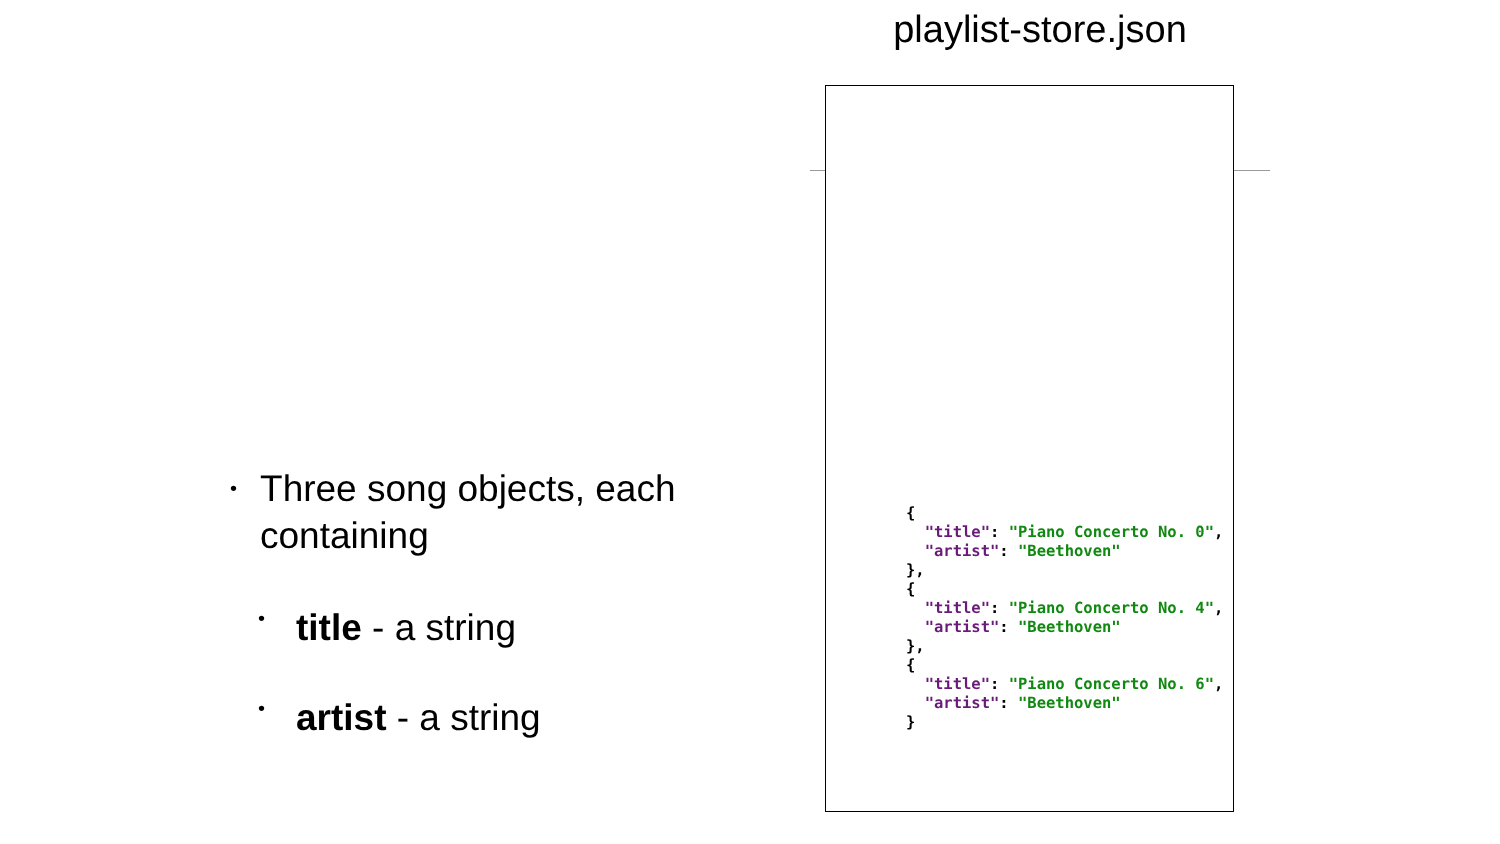playlist-store.json
{
  "title": "Piano Concerto No. 0",
  "artist": "Beethoven"
},
{
  "title": "Piano Concerto No. 4",
  "artist": "Beethoven"
},
{
  "title": "Piano Concerto No. 6",
  "artist": "Beethoven"
}
• Three song objects, each containing
• title - a string
• artist - a string